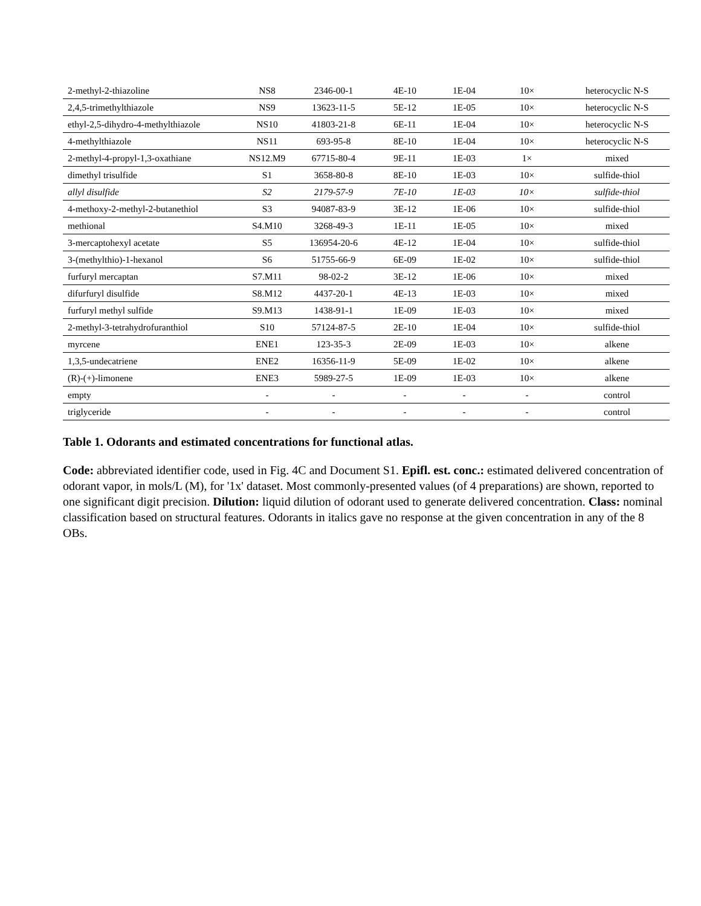| 2-methyl-2-thiazoline | NS8 | 2346-00-1 | 4E-10 | 1E-04 | 10× | heterocyclic N-S |
| 2,4,5-trimethylthiazole | NS9 | 13623-11-5 | 5E-12 | 1E-05 | 10× | heterocyclic N-S |
| ethyl-2,5-dihydro-4-methylthiazole | NS10 | 41803-21-8 | 6E-11 | 1E-04 | 10× | heterocyclic N-S |
| 4-methylthiazole | NS11 | 693-95-8 | 8E-10 | 1E-04 | 10× | heterocyclic N-S |
| 2-methyl-4-propyl-1,3-oxathiane | NS12.M9 | 67715-80-4 | 9E-11 | 1E-03 | 1× | mixed |
| dimethyl trisulfide | S1 | 3658-80-8 | 8E-10 | 1E-03 | 10× | sulfide-thiol |
| allyl disulfide | S2 | 2179-57-9 | 7E-10 | 1E-03 | 10× | sulfide-thiol |
| 4-methoxy-2-methyl-2-butanethiol | S3 | 94087-83-9 | 3E-12 | 1E-06 | 10× | sulfide-thiol |
| methional | S4.M10 | 3268-49-3 | 1E-11 | 1E-05 | 10× | mixed |
| 3-mercaptohexyl acetate | S5 | 136954-20-6 | 4E-12 | 1E-04 | 10× | sulfide-thiol |
| 3-(methylthio)-1-hexanol | S6 | 51755-66-9 | 6E-09 | 1E-02 | 10× | sulfide-thiol |
| furfuryl mercaptan | S7.M11 | 98-02-2 | 3E-12 | 1E-06 | 10× | mixed |
| difurfuryl disulfide | S8.M12 | 4437-20-1 | 4E-13 | 1E-03 | 10× | mixed |
| furfuryl methyl sulfide | S9.M13 | 1438-91-1 | 1E-09 | 1E-03 | 10× | mixed |
| 2-methyl-3-tetrahydrofuranthiol | S10 | 57124-87-5 | 2E-10 | 1E-04 | 10× | sulfide-thiol |
| myrcene | ENE1 | 123-35-3 | 2E-09 | 1E-03 | 10× | alkene |
| 1,3,5-undecatriene | ENE2 | 16356-11-9 | 5E-09 | 1E-02 | 10× | alkene |
| (R)-(+)-limonene | ENE3 | 5989-27-5 | 1E-09 | 1E-03 | 10× | alkene |
| empty | - | - | - | - | - | control |
| triglyceride | - | - | - | - | - | control |
Table 1. Odorants and estimated concentrations for functional atlas.
Code: abbreviated identifier code, used in Fig. 4C and Document S1. Epifl. est. conc.: estimated delivered concentration of odorant vapor, in mols/L (M), for '1x' dataset. Most commonly-presented values (of 4 preparations) are shown, reported to one significant digit precision. Dilution: liquid dilution of odorant used to generate delivered concentration. Class: nominal classification based on structural features. Odorants in italics gave no response at the given concentration in any of the 8 OBs.